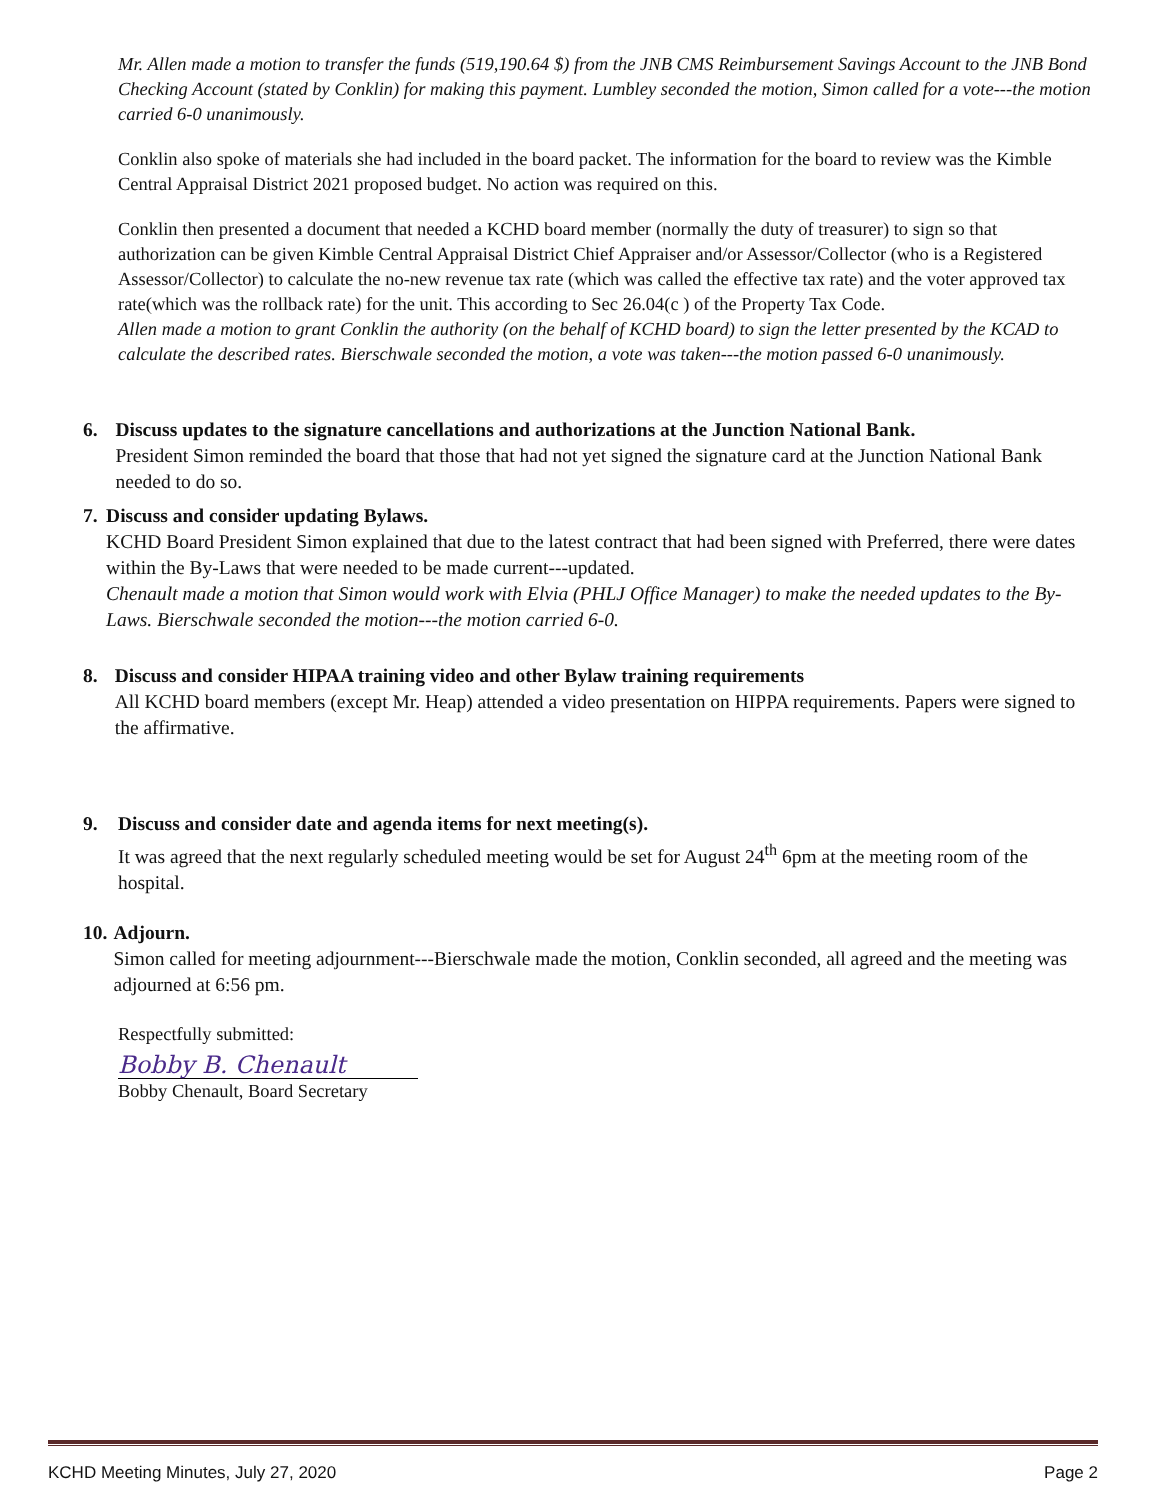Mr. Allen made a motion to transfer the funds (519,190.64 $) from the JNB CMS Reimbursement Savings Account to the JNB Bond Checking Account (stated by Conklin) for making this payment. Lumbley seconded the motion, Simon called for a vote---the motion carried 6-0 unanimously.
Conklin also spoke of materials she had included in the board packet. The information for the board to review was the Kimble Central Appraisal District 2021 proposed budget. No action was required on this.
Conklin then presented a document that needed a KCHD board member (normally the duty of treasurer) to sign so that authorization can be given Kimble Central Appraisal District Chief Appraiser and/or Assessor/Collector (who is a Registered Assessor/Collector) to calculate the no-new revenue tax rate (which was called the effective tax rate) and the voter approved tax rate(which was the rollback rate) for the unit. This according to Sec 26.04(c ) of the Property Tax Code.
Allen made a motion to grant Conklin the authority (on the behalf of KCHD board) to sign the letter presented by the KCAD to calculate the described rates. Bierschwale seconded the motion, a vote was taken---the motion passed 6-0 unanimously.
6.
Discuss updates to the signature cancellations and authorizations at the Junction National Bank.
President Simon reminded the board that those that had not yet signed the signature card at the Junction National Bank needed to do so.
7.
Discuss and consider updating Bylaws.
KCHD Board President Simon explained that due to the latest contract that had been signed with Preferred, there were dates within the By-Laws that were needed to be made current---updated.
Chenault made a motion that Simon would work with Elvia (PHLJ Office Manager) to make the needed updates to the By-Laws. Bierschwale seconded the motion---the motion carried 6-0.
8.
Discuss and consider HIPAA training video and other Bylaw training requirements
All KCHD board members (except Mr. Heap) attended a video presentation on HIPPA requirements. Papers were signed to the affirmative.
9.
Discuss and consider date and agenda items for next meeting(s).
It was agreed that the next regularly scheduled meeting would be set for August 24<sup>th</sup> 6pm at the meeting room of the hospital.
10.
Adjourn.
Simon called for meeting adjournment---Bierschwale made the motion, Conklin seconded, all agreed and the meeting was adjourned at 6:56 pm.
Respectfully submitted:
Bobby B. Chenault
Bobby Chenault, Board Secretary
KCHD Meeting Minutes, July 27, 2020 Page 2